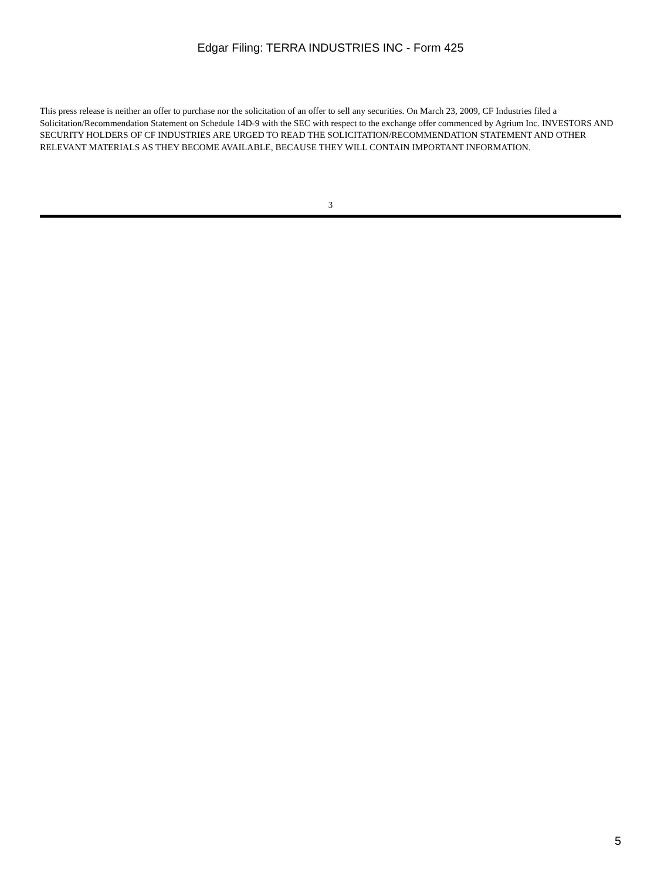Edgar Filing: TERRA INDUSTRIES INC - Form 425
This press release is neither an offer to purchase nor the solicitation of an offer to sell any securities. On March 23, 2009, CF Industries filed a Solicitation/Recommendation Statement on Schedule 14D-9 with the SEC with respect to the exchange offer commenced by Agrium Inc. INVESTORS AND SECURITY HOLDERS OF CF INDUSTRIES ARE URGED TO READ THE SOLICITATION/RECOMMENDATION STATEMENT AND OTHER RELEVANT MATERIALS AS THEY BECOME AVAILABLE, BECAUSE THEY WILL CONTAIN IMPORTANT INFORMATION.
3
5